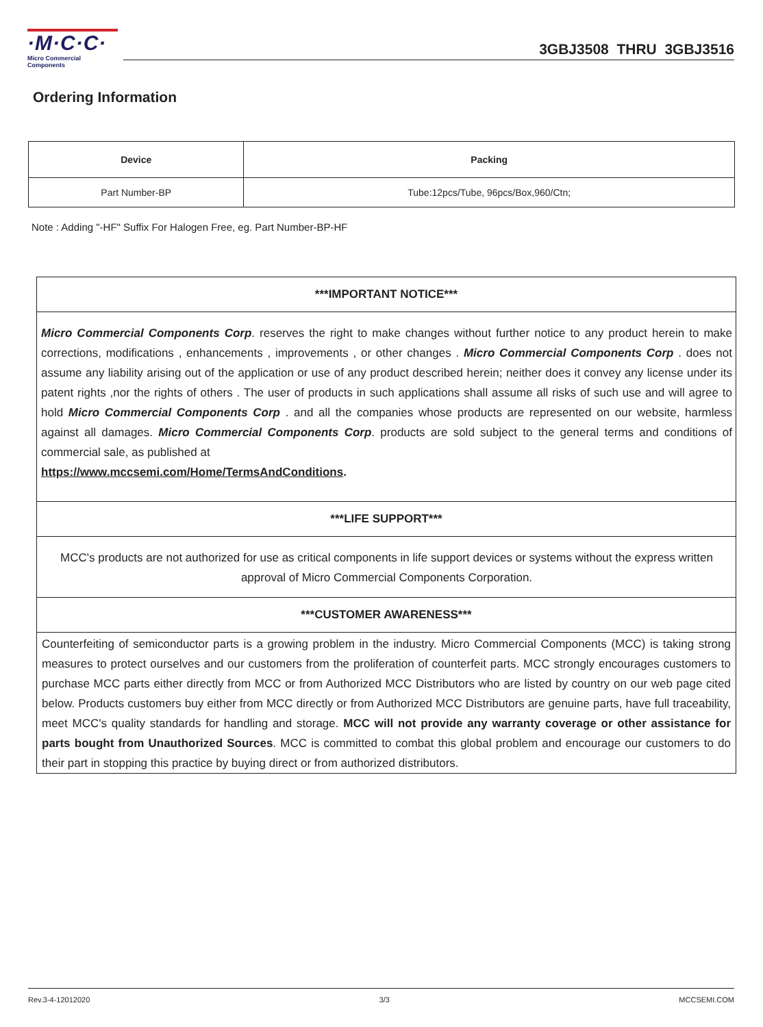·M·C·C·
Micro Commercial Components
3GBJ3508 THRU 3GBJ3516
Ordering Information
| Device | Packing |
| --- | --- |
| Part Number-BP | Tube:12pcs/Tube, 96pcs/Box,960/Ctn; |
Note : Adding "-HF" Suffix For Halogen Free, eg. Part Number-BP-HF
***IMPORTANT NOTICE***
Micro Commercial Components Corp. reserves the right to make changes without further notice to any product herein to make corrections, modifications , enhancements , improvements , or other changes . Micro Commercial Components Corp . does not assume any liability arising out of the application or use of any product described herein; neither does it convey any license under its patent rights ,nor the rights of others . The user of products in such applications shall assume all risks of such use and will agree to hold Micro Commercial Components Corp . and all the companies whose products are represented on our website, harmless against all damages. Micro Commercial Components Corp. products are sold subject to the general terms and conditions of commercial sale, as published at
https://www.mccsemi.com/Home/TermsAndConditions.
***LIFE SUPPORT***
MCC's products are not authorized for use as critical components in life support devices or systems without the express written approval of Micro Commercial Components Corporation.
***CUSTOMER AWARENESS***
Counterfeiting of semiconductor parts is a growing problem in the industry. Micro Commercial Components (MCC) is taking strong measures to protect ourselves and our customers from the proliferation of counterfeit parts. MCC strongly encourages customers to purchase MCC parts either directly from MCC or from Authorized MCC Distributors who are listed by country on our web page cited below. Products customers buy either from MCC directly or from Authorized MCC Distributors are genuine parts, have full traceability, meet MCC's quality standards for handling and storage. MCC will not provide any warranty coverage or other assistance for parts bought from Unauthorized Sources. MCC is committed to combat this global problem and encourage our customers to do their part in stopping this practice by buying direct or from authorized distributors.
Rev.3-4-12012020 3/3 MCCSEMI.COM